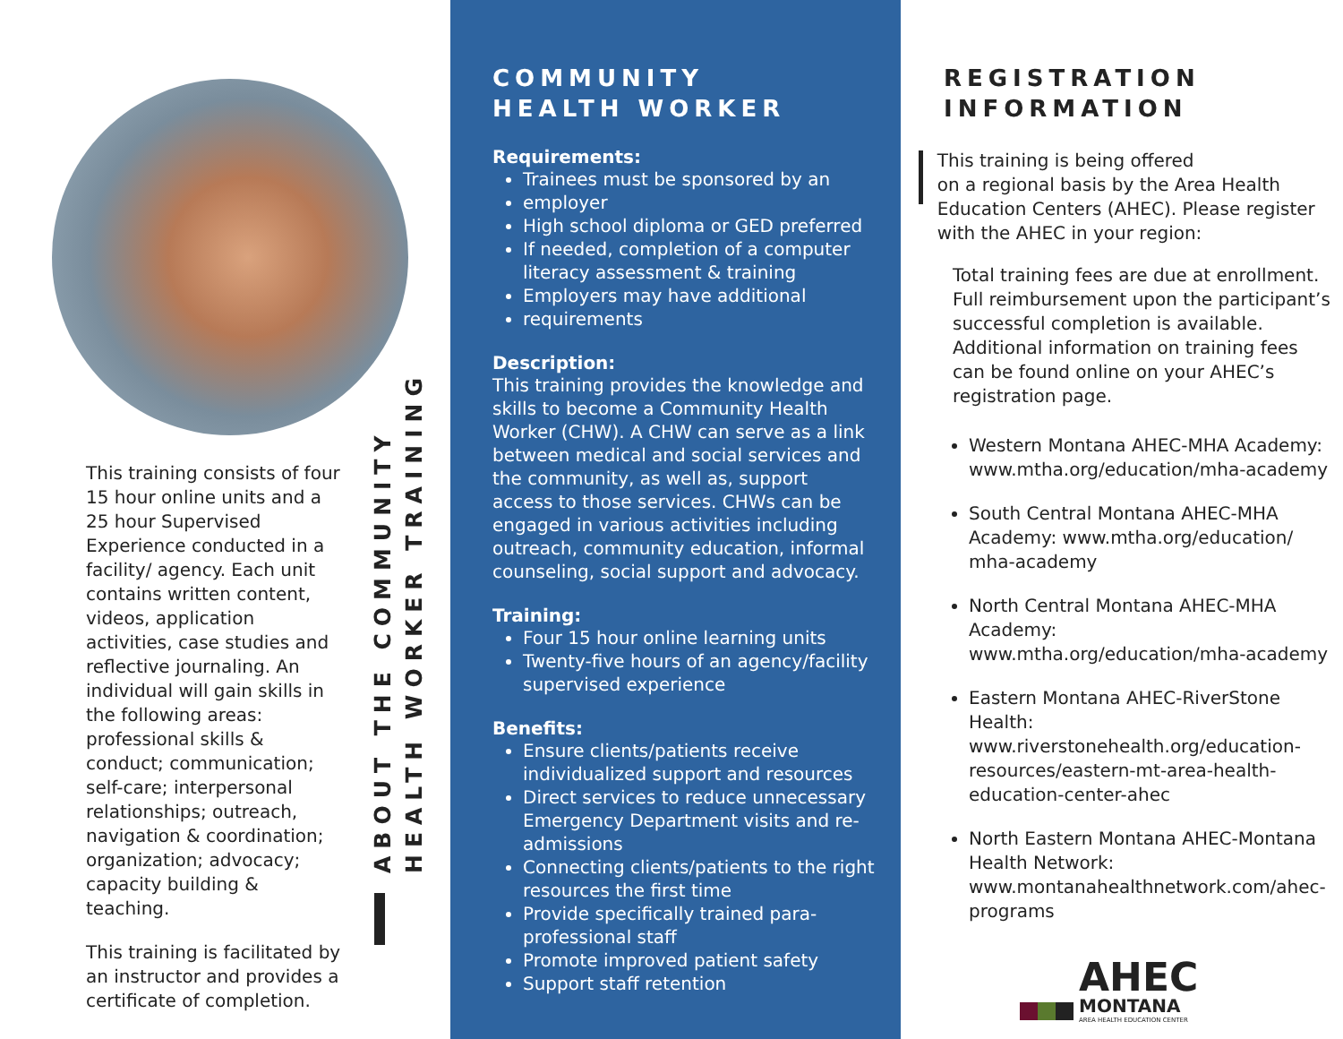This training consists of four 15 hour online units and a 25 hour Supervised Experience conducted in a facility/ agency. Each unit contains written content, videos, application activities, case studies and reflective journaling. An individual will gain skills in the following areas: professional skills & conduct; communication; self-care; interpersonal relationships; outreach, navigation & coordination; organization; advocacy; capacity building & teaching.
This training is facilitated by an instructor and provides a certificate of completion.
ABOUT THE COMMUNITY
HEALTH WORKER TRAINING
COMMUNITY
HEALTH WORKER
Requirements:
Trainees must be sponsored by an
employer
High school diploma or GED preferred
If needed, completion of a computer literacy assessment & training
Employers may have additional
requirements
Description:
This training provides the knowledge and skills to become a Community Health Worker (CHW). A CHW can serve as a link between medical and social services and the community, as well as, support access to those services. CHWs can be engaged in various activities including outreach, community education, informal counseling, social support and advocacy.
Training:
Four 15 hour online learning units
Twenty-five hours of an agency/facility supervised experience
Benefits:
Ensure clients/patients receive individualized support and resources
Direct services to reduce unnecessary Emergency Department visits and re-admissions
Connecting clients/patients to the right resources the first time
Provide specifically trained para-professional staff
Promote improved patient safety
Support staff retention
REGISTRATION
INFORMATION
This training is being offered
on a regional basis by the Area Health Education Centers (AHEC). Please register with the AHEC in your region:
Total training fees are due at enrollment. Full reimbursement upon the participant’s successful completion is available. Additional information on training fees can be found online on your AHEC’s registration page.
Western Montana AHEC-MHA Academy: www.mtha.org/education/mha-academy
South Central Montana AHEC-MHA Academy: www.mtha.org/education/ mha-academy
North Central Montana AHEC-MHA Academy: www.mtha.org/education/mha-academy
Eastern Montana AHEC-RiverStone Health: www.riverstonehealth.org/education-resources/eastern-mt-area-health-education-center-ahec
North Eastern Montana AHEC-Montana Health Network: www.montanahealthnetwork.com/ahec-programs
AHEC
MONTANA
AREA HEALTH EDUCATION CENTER